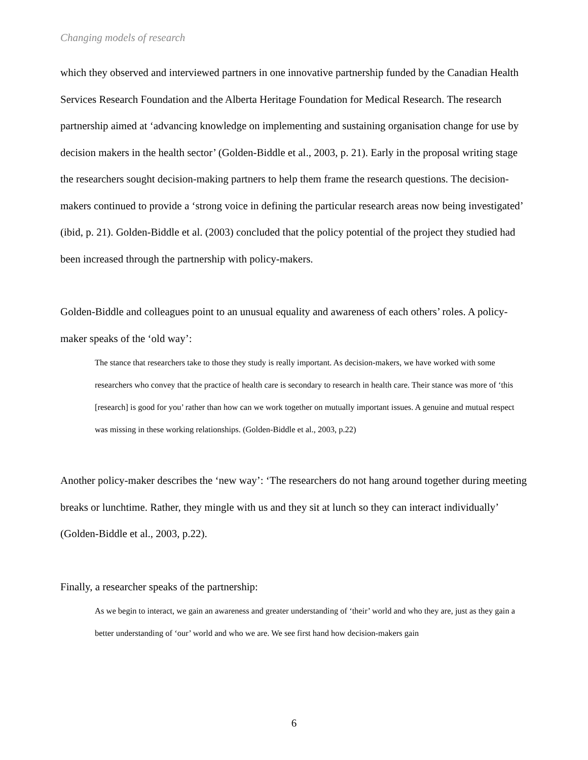Changing models of research
which they observed and interviewed partners in one innovative partnership funded by the Canadian Health Services Research Foundation and the Alberta Heritage Foundation for Medical Research. The research partnership aimed at ‘advancing knowledge on implementing and sustaining organisation change for use by decision makers in the health sector’ (Golden-Biddle et al., 2003, p. 21). Early in the proposal writing stage the researchers sought decision-making partners to help them frame the research questions. The decision-makers continued to provide a ‘strong voice in defining the particular research areas now being investigated’ (ibid, p. 21). Golden-Biddle et al. (2003) concluded that the policy potential of the project they studied had been increased through the partnership with policy-makers.
Golden-Biddle and colleagues point to an unusual equality and awareness of each others’ roles. A policy-maker speaks of the ‘old way’:
The stance that researchers take to those they study is really important. As decision-makers, we have worked with some researchers who convey that the practice of health care is secondary to research in health care. Their stance was more of ‘this [research] is good for you’ rather than how can we work together on mutually important issues. A genuine and mutual respect was missing in these working relationships. (Golden-Biddle et al., 2003, p.22)
Another policy-maker describes the ‘new way’: ‘The researchers do not hang around together during meeting breaks or lunchtime. Rather, they mingle with us and they sit at lunch so they can interact individually’ (Golden-Biddle et al., 2003, p.22).
Finally, a researcher speaks of the partnership:
As we begin to interact, we gain an awareness and greater understanding of ‘their’ world and who they are, just as they gain a better understanding of ‘our’ world and who we are. We see first hand how decision-makers gain
6